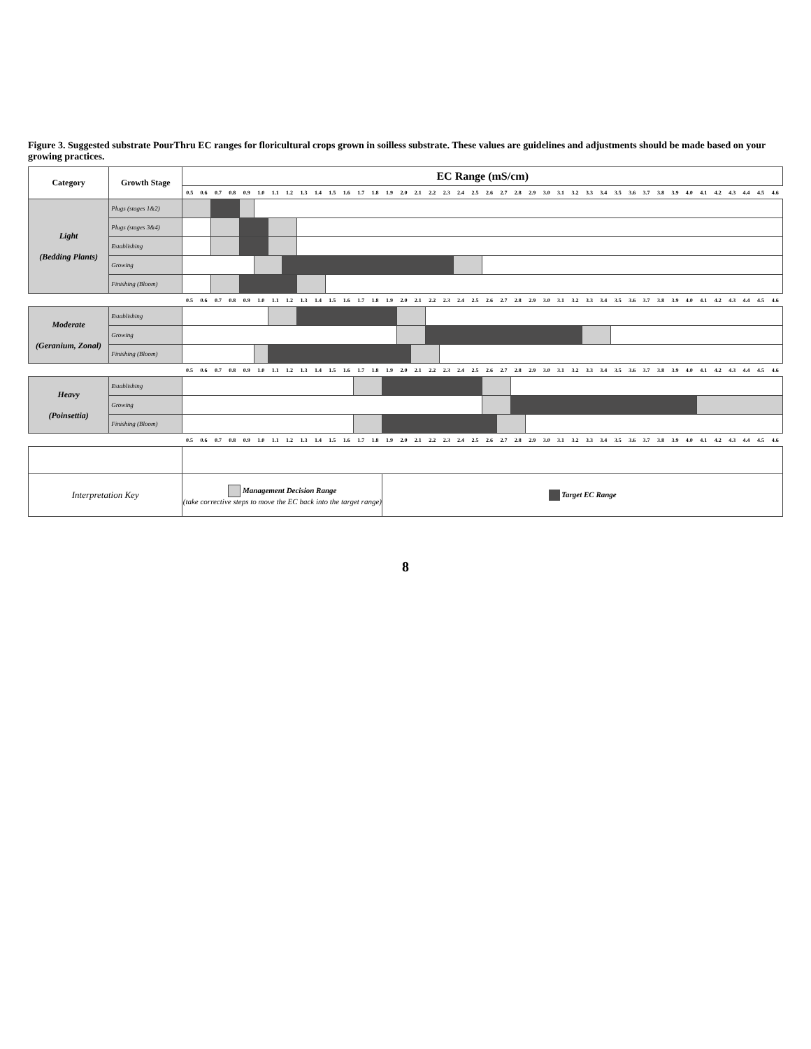Figure 3. Suggested substrate PourThru EC ranges for floricultural crops grown in soilless substrate. These values are guidelines and adjustments should be made based on your growing practices.
| Category | Growth Stage | EC Range (mS/cm) | | | | | | | | | | | | | | | | | | | | | | | | | | | | | | | | | | | | | | | | | |
| --- | --- | --- | --- | --- | --- | --- | --- | --- | --- | --- | --- | --- | --- | --- | --- | --- | --- | --- | --- | --- | --- | --- | --- | --- | --- | --- | --- | --- | --- | --- | --- | --- | --- | --- | --- | --- | --- | --- | --- | --- | --- | --- | --- |
| | | 0.5 | 0.6 | 0.7 | 0.8 | 0.9 | 1.0 | 1.1 | 1.2 | 1.3 | 1.4 | 1.5 | 1.6 | 1.7 | 1.8 | 1.9 | 2.0 | 2.1 | 2.2 | 2.3 | 2.4 | 2.5 | 2.6 | 2.7 | 2.8 | 2.9 | 3.0 | 3.1 | 3.2 | 3.3 | 3.4 | 3.5 | 3.6 | 3.7 | 3.8 | 3.9 | 4.0 | 4.1 | 4.2 | 4.3 | 4.4 | 4.5 | 4.6 |
| Light (Bedding Plants) | Plugs (stages 1&2) | | | | | | | | | | | | | | | | | | | | | | | | | | | | | | | | | | | | | | | | | | |
| | Plugs (stages 3&4) | | | | | | | | | | | | | | | | | | | | | | | | | | | | | | | | | | | | | | | | | | |
| | Establishing | | | | | | | | | | | | | | | | | | | | | | | | | | | | | | | | | | | | | | | | | | |
| | Growing | | | | | | | | | | | | | | | | | | | | | | | | | | | | | | | | | | | | | | | | | | |
| | Finishing (Bloom) | | | | | | | | | | | | | | | | | | | | | | | | | | | | | | | | | | | | | | | | | | |
| | | 0.5 | 0.6 | 0.7 | 0.8 | 0.9 | 1.0 | 1.1 | 1.2 | 1.3 | 1.4 | 1.5 | 1.6 | 1.7 | 1.8 | 1.9 | 2.0 | 2.1 | 2.2 | 2.3 | 2.4 | 2.5 | 2.6 | 2.7 | 2.8 | 2.9 | 3.0 | 3.1 | 3.2 | 3.3 | 3.4 | 3.5 | 3.6 | 3.7 | 3.8 | 3.9 | 4.0 | 4.1 | 4.2 | 4.3 | 4.4 | 4.5 | 4.6 |
| Moderate (Geranium, Zonal) | Establishing | | | | | | | | | | | | | | | | | | | | | | | | | | | | | | | | | | | | | | | | | | |
| | Growing | | | | | | | | | | | | | | | | | | | | | | | | | | | | | | | | | | | | | | | | | | |
| | Finishing (Bloom) | | | | | | | | | | | | | | | | | | | | | | | | | | | | | | | | | | | | | | | | | | |
| | | 0.5 | 0.6 | 0.7 | 0.8 | 0.9 | 1.0 | 1.1 | 1.2 | 1.3 | 1.4 | 1.5 | 1.6 | 1.7 | 1.8 | 1.9 | 2.0 | 2.1 | 2.2 | 2.3 | 2.4 | 2.5 | 2.6 | 2.7 | 2.8 | 2.9 | 3.0 | 3.1 | 3.2 | 3.3 | 3.4 | 3.5 | 3.6 | 3.7 | 3.8 | 3.9 | 4.0 | 4.1 | 4.2 | 4.3 | 4.4 | 4.5 | 4.6 |
| Heavy (Poinsettia) | Establishing | | | | | | | | | | | | | | | | | | | | | | | | | | | | | | | | | | | | | | | | | | |
| | Growing | | | | | | | | | | | | | | | | | | | | | | | | | | | | | | | | | | | | | | | | | | |
| | Finishing (Bloom) | | | | | | | | | | | | | | | | | | | | | | | | | | | | | | | | | | | | | | | | | | |
| | | 0.5 | 0.6 | 0.7 | 0.8 | 0.9 | 1.0 | 1.1 | 1.2 | 1.3 | 1.4 | 1.5 | 1.6 | 1.7 | 1.8 | 1.9 | 2.0 | 2.1 | 2.2 | 2.3 | 2.4 | 2.5 | 2.6 | 2.7 | 2.8 | 2.9 | 3.0 | 3.1 | 3.2 | 3.3 | 3.4 | 3.5 | 3.6 | 3.7 | 3.8 | 3.9 | 4.0 | 4.1 | 4.2 | 4.3 | 4.4 | 4.5 | 4.6 |
| Interpretation Key | | Management Decision Range (take corrective steps to move the EC back into the target range) | | | | | | | | | | | | | | Target EC Range | | | | | | | | | | | | | | | | | | | | | | | | | | | |
8